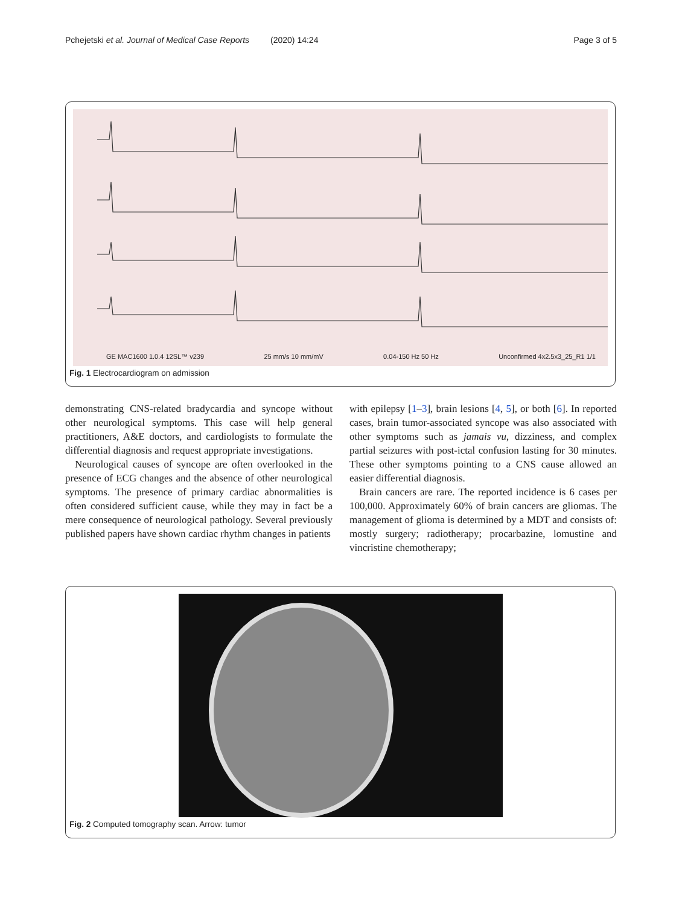Pchejetski et al. Journal of Medical Case Reports (2020) 14:24 Page 3 of 5
GE MAC1600 1.0.4 12SL™ v239 25 mm/s 10 mm/mV 0.04-150 Hz 50 Hz Unconfirmed 4x2.5x3_25_R1 1/1
Fig. 1 Electrocardiogram on admission
demonstrating CNS-related bradycardia and syncope without other neurological symptoms. This case will help general practitioners, A&E doctors, and cardiologists to formulate the differential diagnosis and request appropriate investigations.
Neurological causes of syncope are often overlooked in the presence of ECG changes and the absence of other neurological symptoms. The presence of primary cardiac abnormalities is often considered sufficient cause, while they may in fact be a mere consequence of neurological pathology. Several previously published papers have shown cardiac rhythm changes in patients
with epilepsy [1–3], brain lesions [4, 5], or both [6]. In reported cases, brain tumor-associated syncope was also associated with other symptoms such as jamais vu, dizziness, and complex partial seizures with post-ictal confusion lasting for 30 minutes. These other symptoms pointing to a CNS cause allowed an easier differential diagnosis.
Brain cancers are rare. The reported incidence is 6 cases per 100,000. Approximately 60% of brain cancers are gliomas. The management of glioma is determined by a MDT and consists of: mostly surgery; radiotherapy; procarbazine, lomustine and vincristine chemotherapy;
Fig. 2 Computed tomography scan. Arrow: tumor